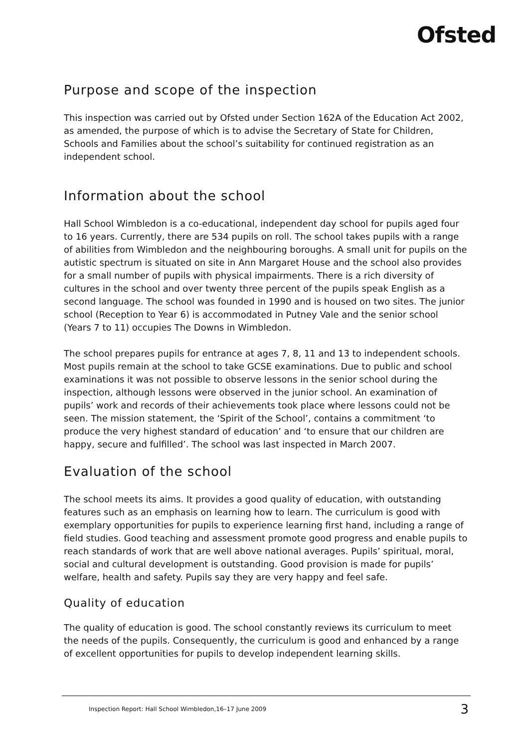Ofsted
Purpose and scope of the inspection
This inspection was carried out by Ofsted under Section 162A of the Education Act 2002, as amended, the purpose of which is to advise the Secretary of State for Children, Schools and Families about the school’s suitability for continued registration as an independent school.
Information about the school
Hall School Wimbledon is a co-educational, independent day school for pupils aged four to 16 years. Currently, there are 534 pupils on roll. The school takes pupils with a range of abilities from Wimbledon and the neighbouring boroughs. A small unit for pupils on the autistic spectrum is situated on site in Ann Margaret House and the school also provides for a small number of pupils with physical impairments. There is a rich diversity of cultures in the school and over twenty three percent of the pupils speak English as a second language. The school was founded in 1990 and is housed on two sites. The junior school (Reception to Year 6) is accommodated in Putney Vale and the senior school (Years 7 to 11) occupies The Downs in Wimbledon.
The school prepares pupils for entrance at ages 7, 8, 11 and 13 to independent schools. Most pupils remain at the school to take GCSE examinations. Due to public and school examinations it was not possible to observe lessons in the senior school during the inspection, although lessons were observed in the junior school. An examination of pupils’ work and records of their achievements took place where lessons could not be seen. The mission statement, the ‘Spirit of the School’, contains a commitment ‘to produce the very highest standard of education’ and ‘to ensure that our children are happy, secure and fulfilled’. The school was last inspected in March 2007.
Evaluation of the school
The school meets its aims. It provides a good quality of education, with outstanding features such as an emphasis on learning how to learn. The curriculum is good with exemplary opportunities for pupils to experience learning first hand, including a range of field studies. Good teaching and assessment promote good progress and enable pupils to reach standards of work that are well above national averages. Pupils’ spiritual, moral, social and cultural development is outstanding. Good provision is made for pupils’ welfare, health and safety. Pupils say they are very happy and feel safe.
Quality of education
The quality of education is good. The school constantly reviews its curriculum to meet the needs of the pupils. Consequently, the curriculum is good and enhanced by a range of excellent opportunities for pupils to develop independent learning skills.
Inspection Report: Hall School Wimbledon,16–17 June 2009 3